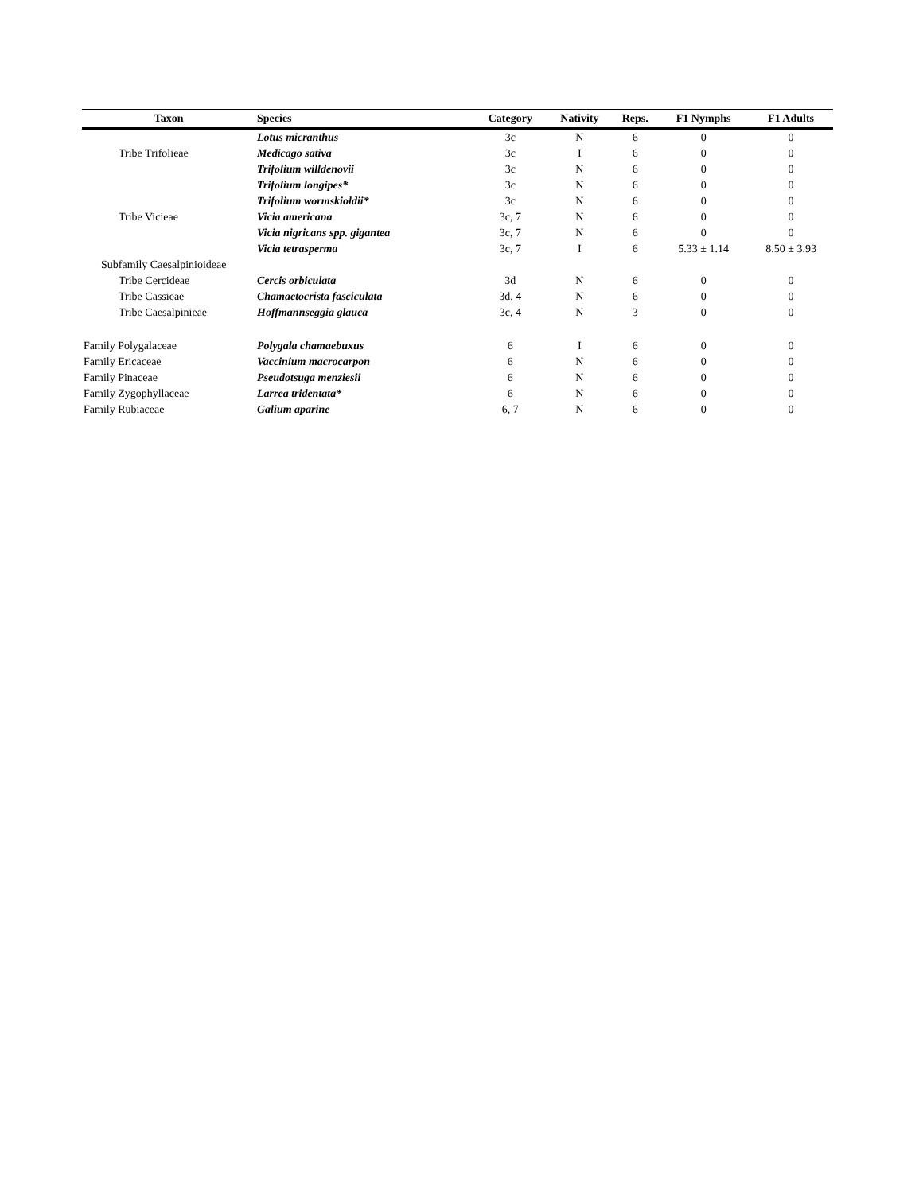| Taxon | Species | Category | Nativity | Reps. | F1 Nymphs | F1 Adults |
| --- | --- | --- | --- | --- | --- | --- |
| | Lotus micranthus | 3c | N | 6 | 0 | 0 |
| Tribe Trifolieae | Medicago sativa | 3c | I | 6 | 0 | 0 |
| | Trifolium willdenovii | 3c | N | 6 | 0 | 0 |
| | Trifolium longipes* | 3c | N | 6 | 0 | 0 |
| | Trifolium wormskioldii* | 3c | N | 6 | 0 | 0 |
| Tribe Vicieae | Vicia americana | 3c, 7 | N | 6 | 0 | 0 |
| | Vicia nigricans spp. gigantea | 3c, 7 | N | 6 | 0 | 0 |
| | Vicia tetrasperma | 3c, 7 | I | 6 | 5.33 ± 1.14 | 8.50 ± 3.93 |
| Subfamily Caesalpinioideae | | | | | | |
| Tribe Cercideae | Cercis orbiculata | 3d | N | 6 | 0 | 0 |
| Tribe Cassieae | Chamaetocrista fasciculata | 3d, 4 | N | 6 | 0 | 0 |
| Tribe Caesalpinieae | Hoffmannseggia glauca | 3c, 4 | N | 3 | 0 | 0 |
| Family Polygalaceae | Polygala chamaebuxus | 6 | I | 6 | 0 | 0 |
| Family Ericaceae | Vaccinium macrocarpon | 6 | N | 6 | 0 | 0 |
| Family Pinaceae | Pseudotsuga menziesii | 6 | N | 6 | 0 | 0 |
| Family Zygophyllaceae | Larrea tridentata* | 6 | N | 6 | 0 | 0 |
| Family Rubiaceae | Galium aparine | 6, 7 | N | 6 | 0 | 0 |